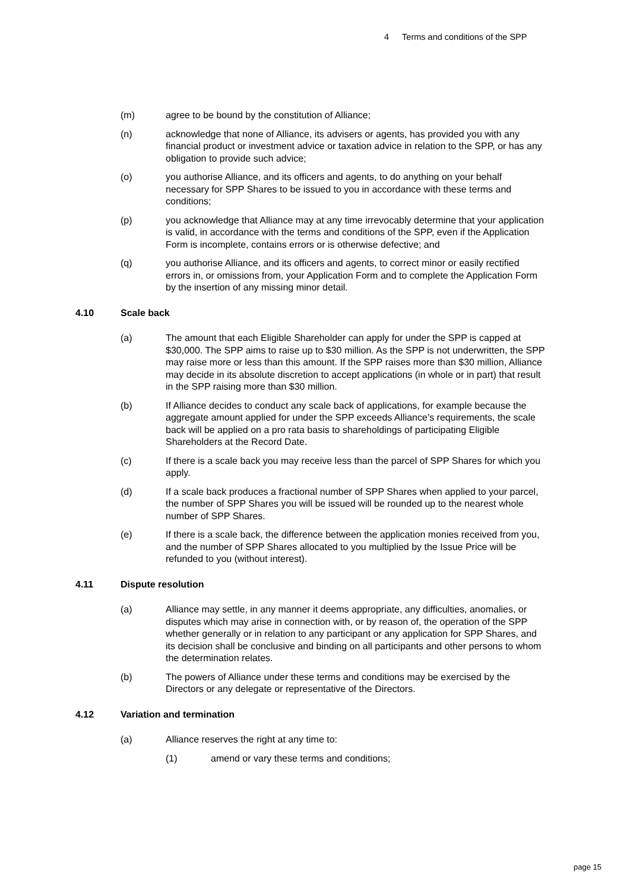4 Terms and conditions of the SPP
(m) agree to be bound by the constitution of Alliance;
(n) acknowledge that none of Alliance, its advisers or agents, has provided you with any financial product or investment advice or taxation advice in relation to the SPP, or has any obligation to provide such advice;
(o) you authorise Alliance, and its officers and agents, to do anything on your behalf necessary for SPP Shares to be issued to you in accordance with these terms and conditions;
(p) you acknowledge that Alliance may at any time irrevocably determine that your application is valid, in accordance with the terms and conditions of the SPP, even if the Application Form is incomplete, contains errors or is otherwise defective; and
(q) you authorise Alliance, and its officers and agents, to correct minor or easily rectified errors in, or omissions from, your Application Form and to complete the Application Form by the insertion of any missing minor detail.
4.10 Scale back
(a) The amount that each Eligible Shareholder can apply for under the SPP is capped at $30,000. The SPP aims to raise up to $30 million. As the SPP is not underwritten, the SPP may raise more or less than this amount. If the SPP raises more than $30 million, Alliance may decide in its absolute discretion to accept applications (in whole or in part) that result in the SPP raising more than $30 million.
(b) If Alliance decides to conduct any scale back of applications, for example because the aggregate amount applied for under the SPP exceeds Alliance’s requirements, the scale back will be applied on a pro rata basis to shareholdings of participating Eligible Shareholders at the Record Date.
(c) If there is a scale back you may receive less than the parcel of SPP Shares for which you apply.
(d) If a scale back produces a fractional number of SPP Shares when applied to your parcel, the number of SPP Shares you will be issued will be rounded up to the nearest whole number of SPP Shares.
(e) If there is a scale back, the difference between the application monies received from you, and the number of SPP Shares allocated to you multiplied by the Issue Price will be refunded to you (without interest).
4.11 Dispute resolution
(a) Alliance may settle, in any manner it deems appropriate, any difficulties, anomalies, or disputes which may arise in connection with, or by reason of, the operation of the SPP whether generally or in relation to any participant or any application for SPP Shares, and its decision shall be conclusive and binding on all participants and other persons to whom the determination relates.
(b) The powers of Alliance under these terms and conditions may be exercised by the Directors or any delegate or representative of the Directors.
4.12 Variation and termination
(a) Alliance reserves the right at any time to:
(1) amend or vary these terms and conditions;
page 15